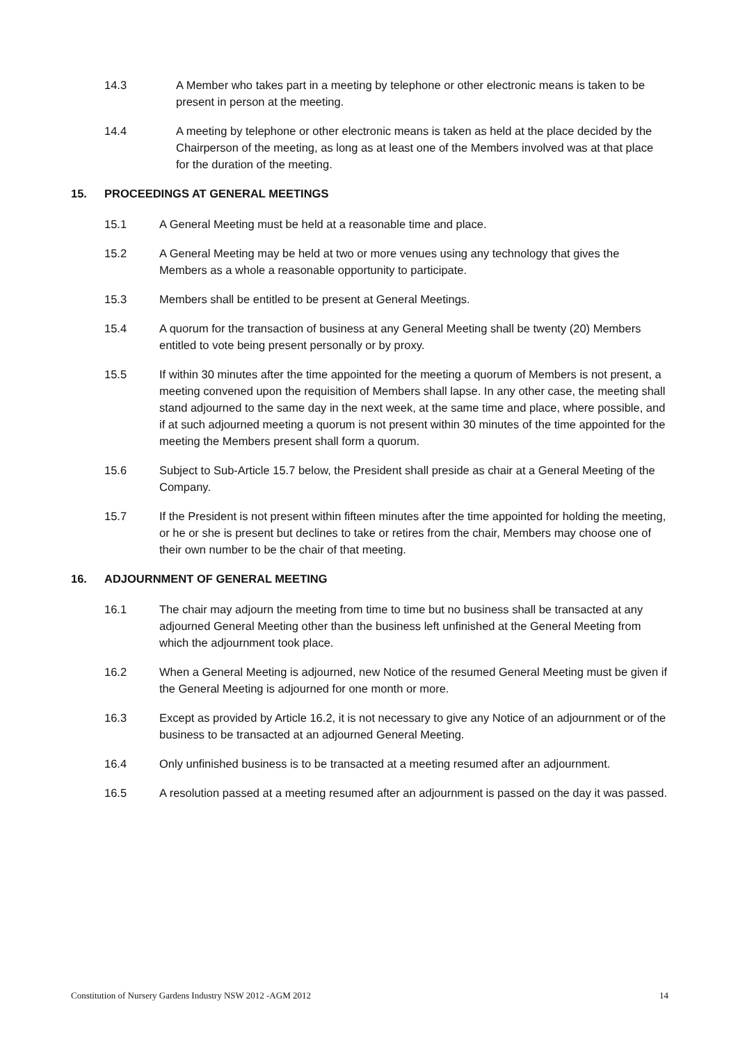14.3 A Member who takes part in a meeting by telephone or other electronic means is taken to be present in person at the meeting.
14.4 A meeting by telephone or other electronic means is taken as held at the place decided by the Chairperson of the meeting, as long as at least one of the Members involved was at that place for the duration of the meeting.
15. PROCEEDINGS AT GENERAL MEETINGS
15.1 A General Meeting must be held at a reasonable time and place.
15.2 A General Meeting may be held at two or more venues using any technology that gives the Members as a whole a reasonable opportunity to participate.
15.3 Members shall be entitled to be present at General Meetings.
15.4 A quorum for the transaction of business at any General Meeting shall be twenty (20) Members entitled to vote being present personally or by proxy.
15.5 If within 30 minutes after the time appointed for the meeting a quorum of Members is not present, a meeting convened upon the requisition of Members shall lapse. In any other case, the meeting shall stand adjourned to the same day in the next week, at the same time and place, where possible, and if at such adjourned meeting a quorum is not present within 30 minutes of the time appointed for the meeting the Members present shall form a quorum.
15.6 Subject to Sub-Article 15.7 below, the President shall preside as chair at a General Meeting of the Company.
15.7 If the President is not present within fifteen minutes after the time appointed for holding the meeting, or he or she is present but declines to take or retires from the chair, Members may choose one of their own number to be the chair of that meeting.
16. ADJOURNMENT OF GENERAL MEETING
16.1 The chair may adjourn the meeting from time to time but no business shall be transacted at any adjourned General Meeting other than the business left unfinished at the General Meeting from which the adjournment took place.
16.2 When a General Meeting is adjourned, new Notice of the resumed General Meeting must be given if the General Meeting is adjourned for one month or more.
16.3 Except as provided by Article 16.2, it is not necessary to give any Notice of an adjournment or of the business to be transacted at an adjourned General Meeting.
16.4 Only unfinished business is to be transacted at a meeting resumed after an adjournment.
16.5 A resolution passed at a meeting resumed after an adjournment is passed on the day it was passed.
Constitution of Nursery Gardens Industry NSW 2012 -AGM 2012 14